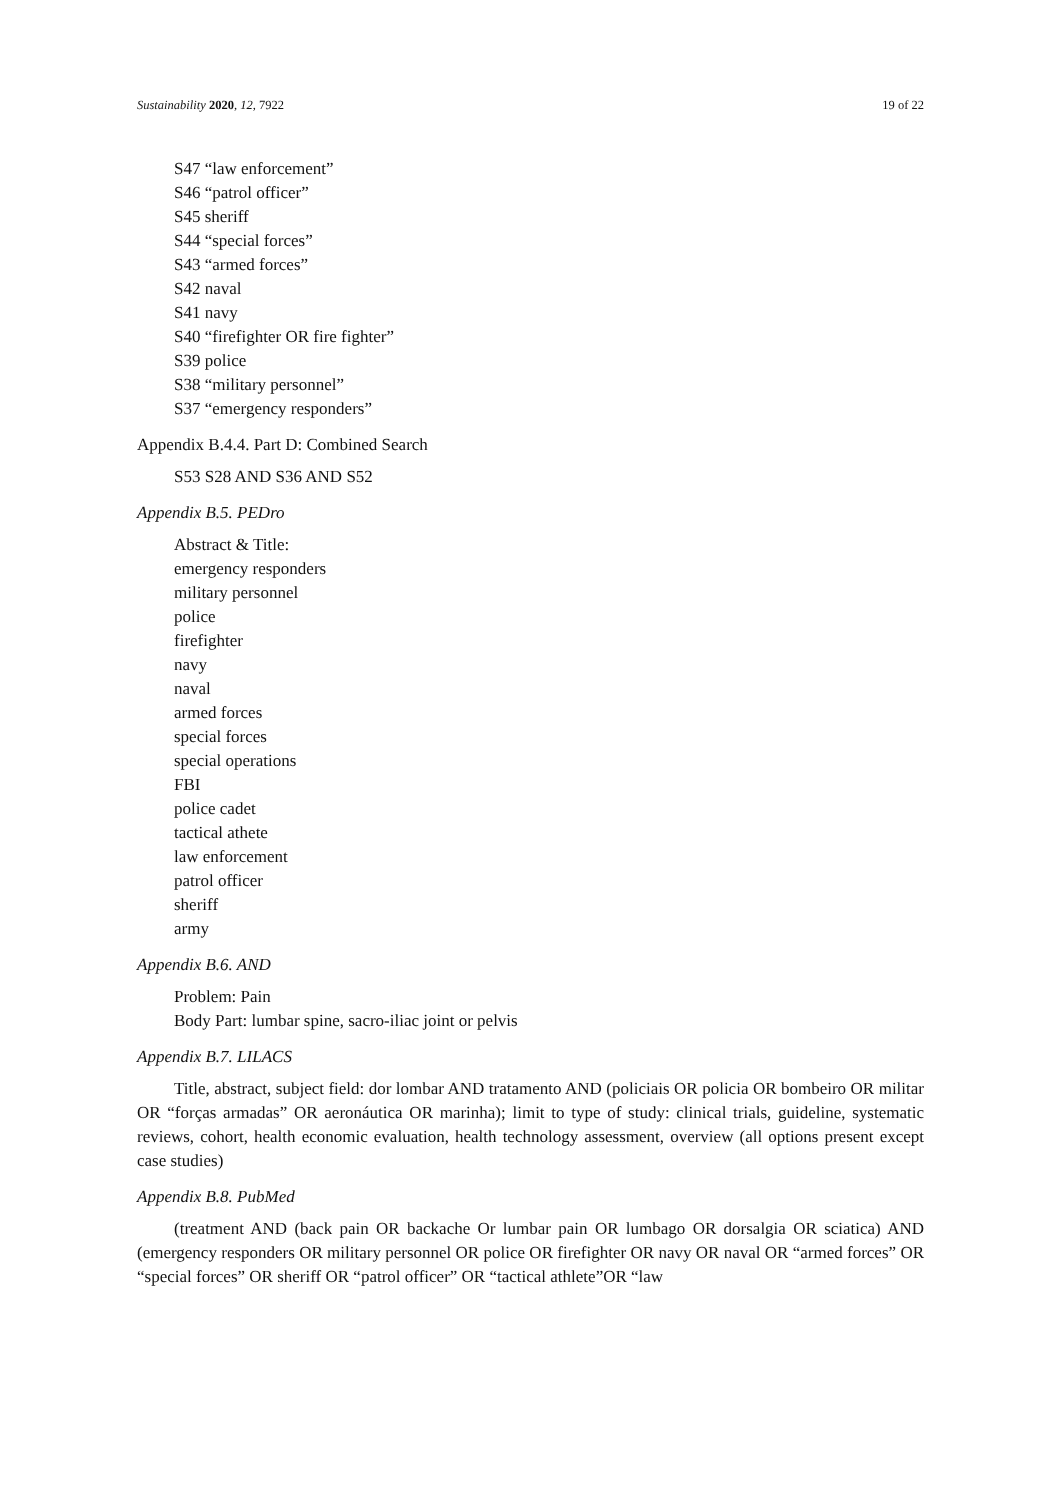Sustainability 2020, 12, 7922 19 of 22
S47 “law enforcement”
S46 “patrol officer”
S45 sheriff
S44 “special forces”
S43 “armed forces”
S42 naval
S41 navy
S40 “firefighter OR fire fighter”
S39 police
S38 “military personnel”
S37 “emergency responders”
Appendix B.4.4. Part D: Combined Search
S53 S28 AND S36 AND S52
Appendix B.5. PEDro
Abstract & Title:
emergency responders
military personnel
police
firefighter
navy
naval
armed forces
special forces
special operations
FBI
police cadet
tactical athete
law enforcement
patrol officer
sheriff
army
Appendix B.6. AND
Problem: Pain
Body Part: lumbar spine, sacro-iliac joint or pelvis
Appendix B.7. LILACS
Title, abstract, subject field: dor lombar AND tratamento AND (policiais OR policia OR bombeiro OR militar OR “forças armadas” OR aeronáutica OR marinha); limit to type of study: clinical trials, guideline, systematic reviews, cohort, health economic evaluation, health technology assessment, overview (all options present except case studies)
Appendix B.8. PubMed
(treatment AND (back pain OR backache Or lumbar pain OR lumbago OR dorsalgia OR sciatica) AND (emergency responders OR military personnel OR police OR firefighter OR navy OR naval OR “armed forces” OR “special forces” OR sheriff OR “patrol officer” OR “tactical athlete”OR “law